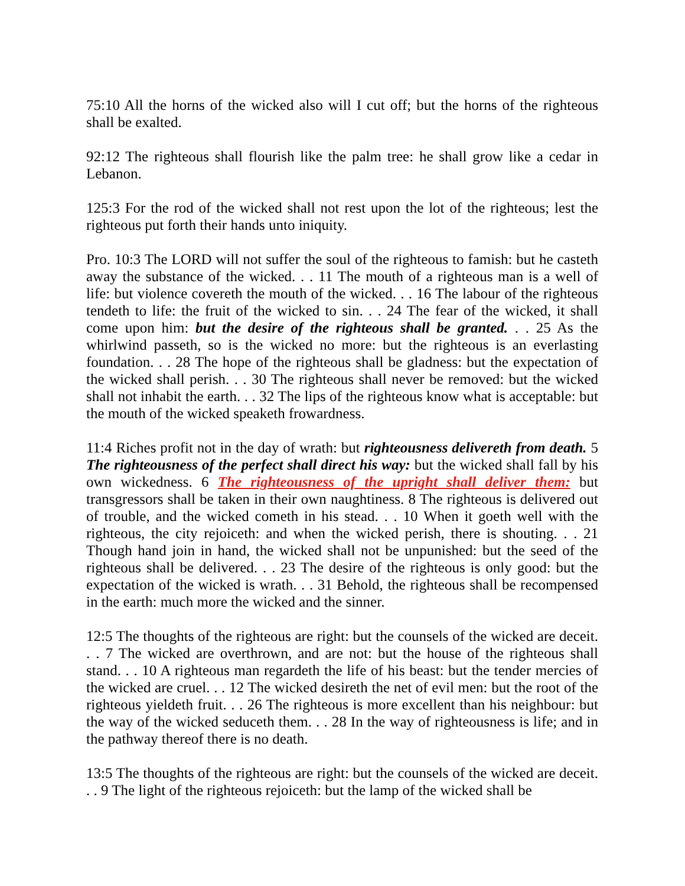75:10 All the horns of the wicked also will I cut off; but the horns of the righteous shall be exalted.
92:12 The righteous shall flourish like the palm tree: he shall grow like a cedar in Lebanon.
125:3 For the rod of the wicked shall not rest upon the lot of the righteous; lest the righteous put forth their hands unto iniquity.
Pro. 10:3 The LORD will not suffer the soul of the righteous to famish: but he casteth away the substance of the wicked. . . 11 The mouth of a righteous man is a well of life: but violence covereth the mouth of the wicked. . . 16 The labour of the righteous tendeth to life: the fruit of the wicked to sin. . . 24 The fear of the wicked, it shall come upon him: but the desire of the righteous shall be granted. . . 25 As the whirlwind passeth, so is the wicked no more: but the righteous is an everlasting foundation. . . 28 The hope of the righteous shall be gladness: but the expectation of the wicked shall perish. . . 30 The righteous shall never be removed: but the wicked shall not inhabit the earth. . . 32 The lips of the righteous know what is acceptable: but the mouth of the wicked speaketh frowardness.
11:4 Riches profit not in the day of wrath: but righteousness delivereth from death. 5 The righteousness of the perfect shall direct his way: but the wicked shall fall by his own wickedness. 6 The righteousness of the upright shall deliver them: but transgressors shall be taken in their own naughtiness. 8 The righteous is delivered out of trouble, and the wicked cometh in his stead. . . 10 When it goeth well with the righteous, the city rejoiceth: and when the wicked perish, there is shouting. . . 21 Though hand join in hand, the wicked shall not be unpunished: but the seed of the righteous shall be delivered. . . 23 The desire of the righteous is only good: but the expectation of the wicked is wrath. . . 31 Behold, the righteous shall be recompensed in the earth: much more the wicked and the sinner.
12:5 The thoughts of the righteous are right: but the counsels of the wicked are deceit. . . 7 The wicked are overthrown, and are not: but the house of the righteous shall stand. . . 10 A righteous man regardeth the life of his beast: but the tender mercies of the wicked are cruel. . . 12 The wicked desireth the net of evil men: but the root of the righteous yieldeth fruit. . . 26 The righteous is more excellent than his neighbour: but the way of the wicked seduceth them. . . 28 In the way of righteousness is life; and in the pathway thereof there is no death.
13:5 The thoughts of the righteous are right: but the counsels of the wicked are deceit. . . 9 The light of the righteous rejoiceth: but the lamp of the wicked shall be